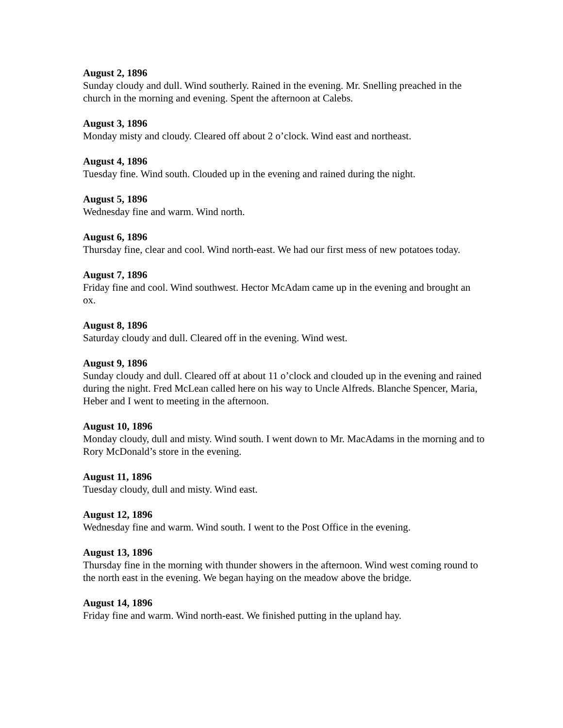August 2, 1896
Sunday cloudy and dull. Wind southerly. Rained in the evening. Mr. Snelling preached in the church in the morning and evening. Spent the afternoon at Calebs.
August 3, 1896
Monday misty and cloudy. Cleared off about 2 o’clock. Wind east and northeast.
August 4, 1896
Tuesday fine. Wind south. Clouded up in the evening and rained during the night.
August 5, 1896
Wednesday fine and warm. Wind north.
August 6, 1896
Thursday fine, clear and cool. Wind north-east. We had our first mess of new potatoes today.
August 7, 1896
Friday fine and cool. Wind southwest. Hector McAdam came up in the evening and brought an ox.
August 8, 1896
Saturday cloudy and dull. Cleared off in the evening. Wind west.
August 9, 1896
Sunday cloudy and dull. Cleared off at about 11 o’clock and clouded up in the evening and rained during the night. Fred McLean called here on his way to Uncle Alfreds. Blanche Spencer, Maria, Heber and I went to meeting in the afternoon.
August 10, 1896
Monday cloudy, dull and misty. Wind south. I went down to Mr. MacAdams in the morning and to Rory McDonald’s store in the evening.
August 11, 1896
Tuesday cloudy, dull and misty. Wind east.
August 12, 1896
Wednesday fine and warm. Wind south. I went to the Post Office in the evening.
August 13, 1896
Thursday fine in the morning with thunder showers in the afternoon. Wind west coming round to the north east in the evening. We began haying on the meadow above the bridge.
August 14, 1896
Friday fine and warm. Wind north-east. We finished putting in the upland hay.